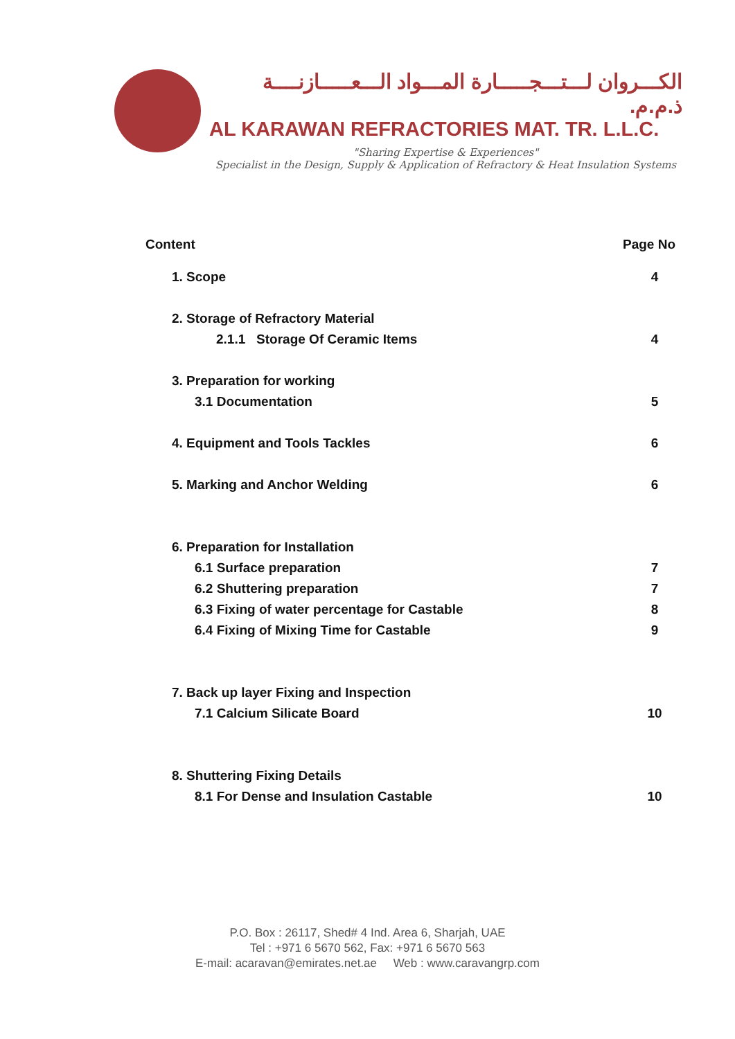الكـــروان لـــتـــجـــــارة المـــواد الـــعـــــازنــــة ذ.م.م.
AL KARAWAN REFRACTORIES MAT. TR. L.L.C.
"Sharing Expertise & Experiences"
Specialist in the Design, Supply & Application of Refractory & Heat Insulation Systems
Content Page No
1. Scope 4
2. Storage of Refractory Material
2.1.1 Storage Of Ceramic Items 4
3. Preparation for working
3.1 Documentation 5
4. Equipment and Tools Tackles 6
5. Marking and Anchor Welding 6
6. Preparation for Installation
6.1 Surface preparation 7
6.2 Shuttering preparation 7
6.3 Fixing of water percentage for Castable 8
6.4 Fixing of Mixing Time for Castable 9
7. Back up layer Fixing and Inspection
7.1 Calcium Silicate Board 10
8. Shuttering Fixing Details
8.1 For Dense and Insulation Castable 10
P.O. Box : 26117, Shed# 4 Ind. Area 6, Sharjah, UAE
Tel : +971 6 5670 562, Fax: +971 6 5670 563
E-mail: acaravan@emirates.net.ae Web : www.caravangrp.com